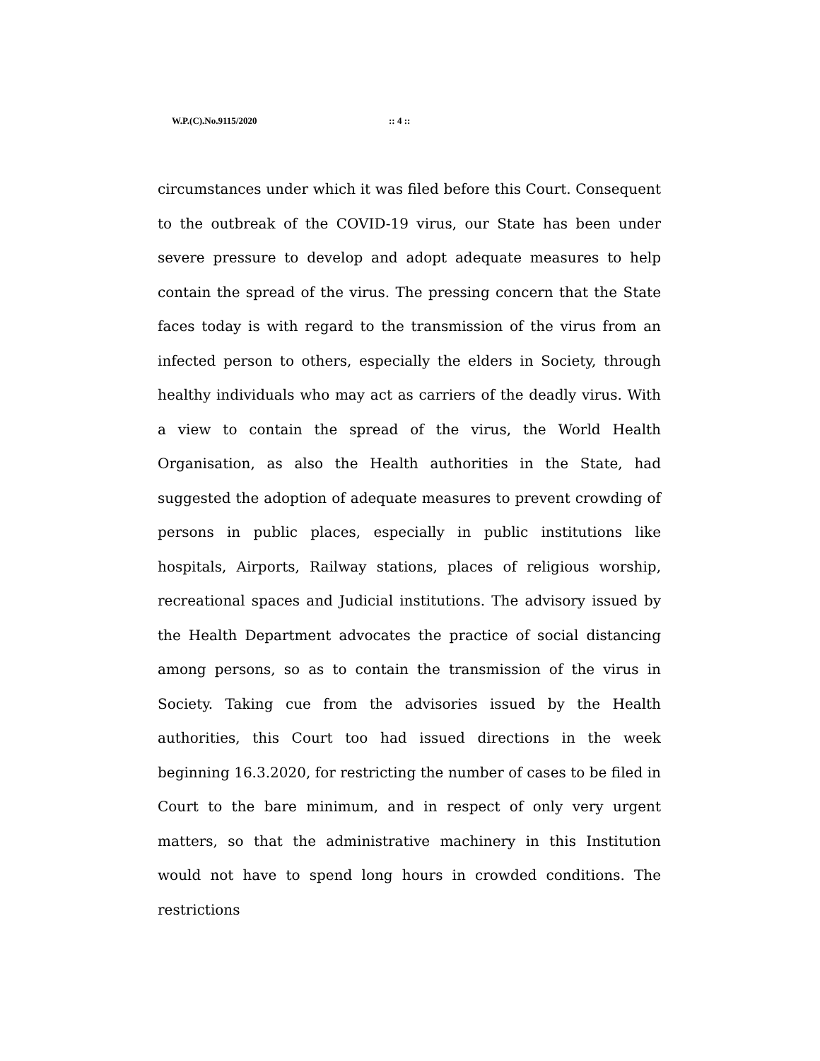W.P.(C).No.9115/2020 :: 4 ::
circumstances under which it was filed before this Court. Consequent to the outbreak of the COVID-19 virus, our State has been under severe pressure to develop and adopt adequate measures to help contain the spread of the virus. The pressing concern that the State faces today is with regard to the transmission of the virus from an infected person to others, especially the elders in Society, through healthy individuals who may act as carriers of the deadly virus. With a view to contain the spread of the virus, the World Health Organisation, as also the Health authorities in the State, had suggested the adoption of adequate measures to prevent crowding of persons in public places, especially in public institutions like hospitals, Airports, Railway stations, places of religious worship, recreational spaces and Judicial institutions. The advisory issued by the Health Department advocates the practice of social distancing among persons, so as to contain the transmission of the virus in Society. Taking cue from the advisories issued by the Health authorities, this Court too had issued directions in the week beginning 16.3.2020, for restricting the number of cases to be filed in Court to the bare minimum, and in respect of only very urgent matters, so that the administrative machinery in this Institution would not have to spend long hours in crowded conditions. The restrictions